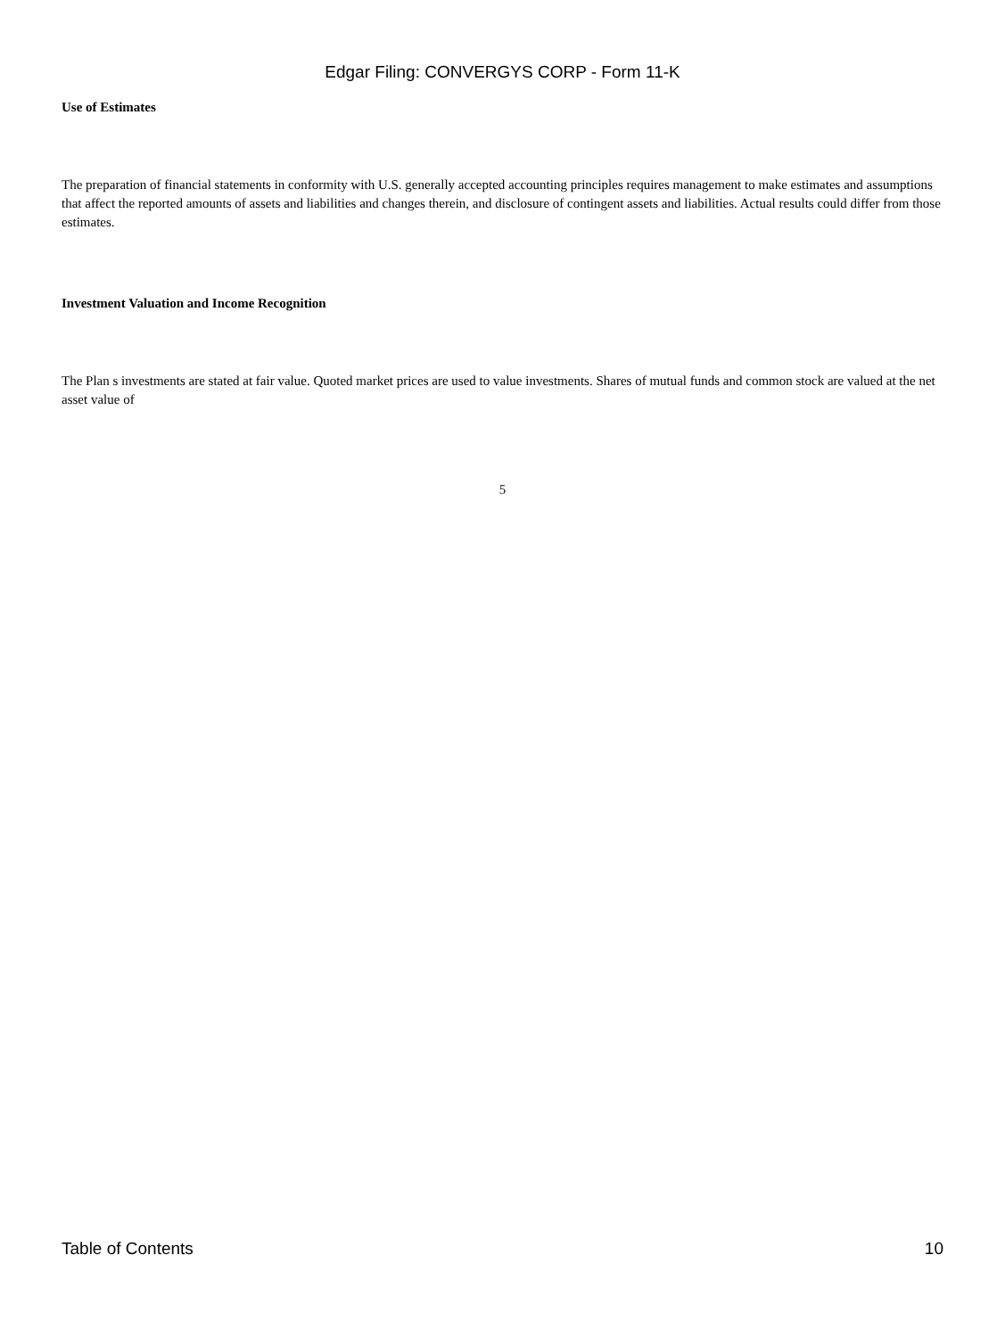Edgar Filing: CONVERGYS CORP - Form 11-K
Use of Estimates
The preparation of financial statements in conformity with U.S. generally accepted accounting principles requires management to make estimates and assumptions that affect the reported amounts of assets and liabilities and changes therein, and disclosure of contingent assets and liabilities. Actual results could differ from those estimates.
Investment Valuation and Income Recognition
The Plan s investments are stated at fair value. Quoted market prices are used to value investments. Shares of mutual funds and common stock are valued at the net asset value of
5
Table of Contents 10